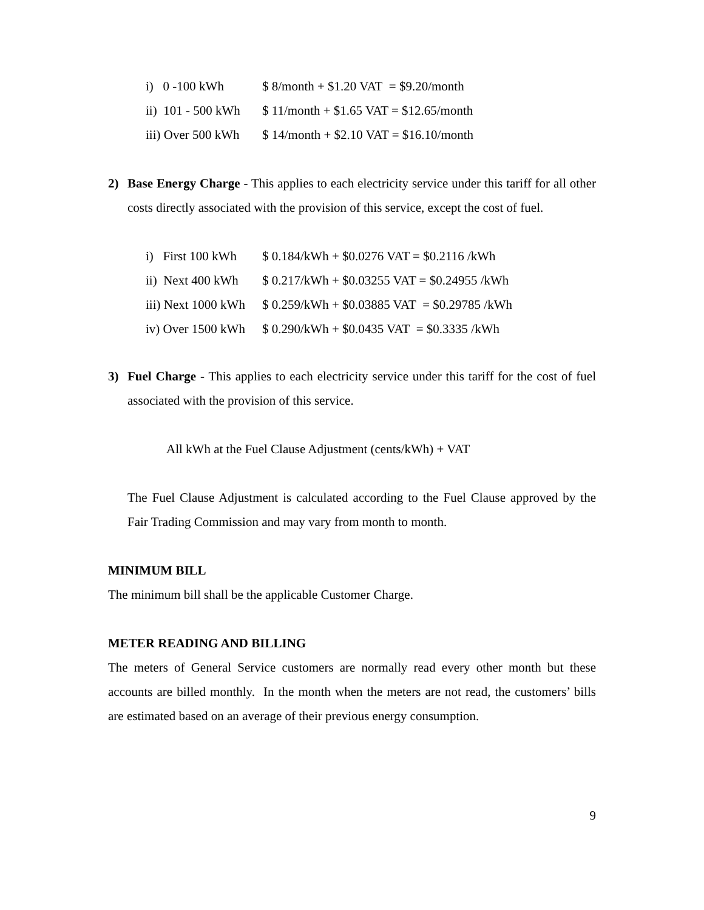| i) 0 -100 kWh | $ 8/month + $1.20 VAT = $9.20/month |
| ii) 101 - 500 kWh | $ 11/month + $1.65 VAT = $12.65/month |
| iii) Over 500 kWh | $ 14/month + $2.10 VAT = $16.10/month |
2) Base Energy Charge - This applies to each electricity service under this tariff for all other costs directly associated with the provision of this service, except the cost of fuel.
| i) First 100 kWh | $ 0.184/kWh + $0.0276 VAT = $0.2116 /kWh |
| ii) Next 400 kWh | $ 0.217/kWh + $0.03255 VAT = $0.24955 /kWh |
| iii) Next 1000 kWh | $ 0.259/kWh + $0.03885 VAT = $0.29785 /kWh |
| iv) Over 1500 kWh | $ 0.290/kWh + $0.0435 VAT = $0.3335 /kWh |
3) Fuel Charge - This applies to each electricity service under this tariff for the cost of fuel associated with the provision of this service.
All kWh at the Fuel Clause Adjustment (cents/kWh) + VAT
The Fuel Clause Adjustment is calculated according to the Fuel Clause approved by the Fair Trading Commission and may vary from month to month.
MINIMUM BILL
The minimum bill shall be the applicable Customer Charge.
METER READING AND BILLING
The meters of General Service customers are normally read every other month but these accounts are billed monthly. In the month when the meters are not read, the customers’ bills are estimated based on an average of their previous energy consumption.
9